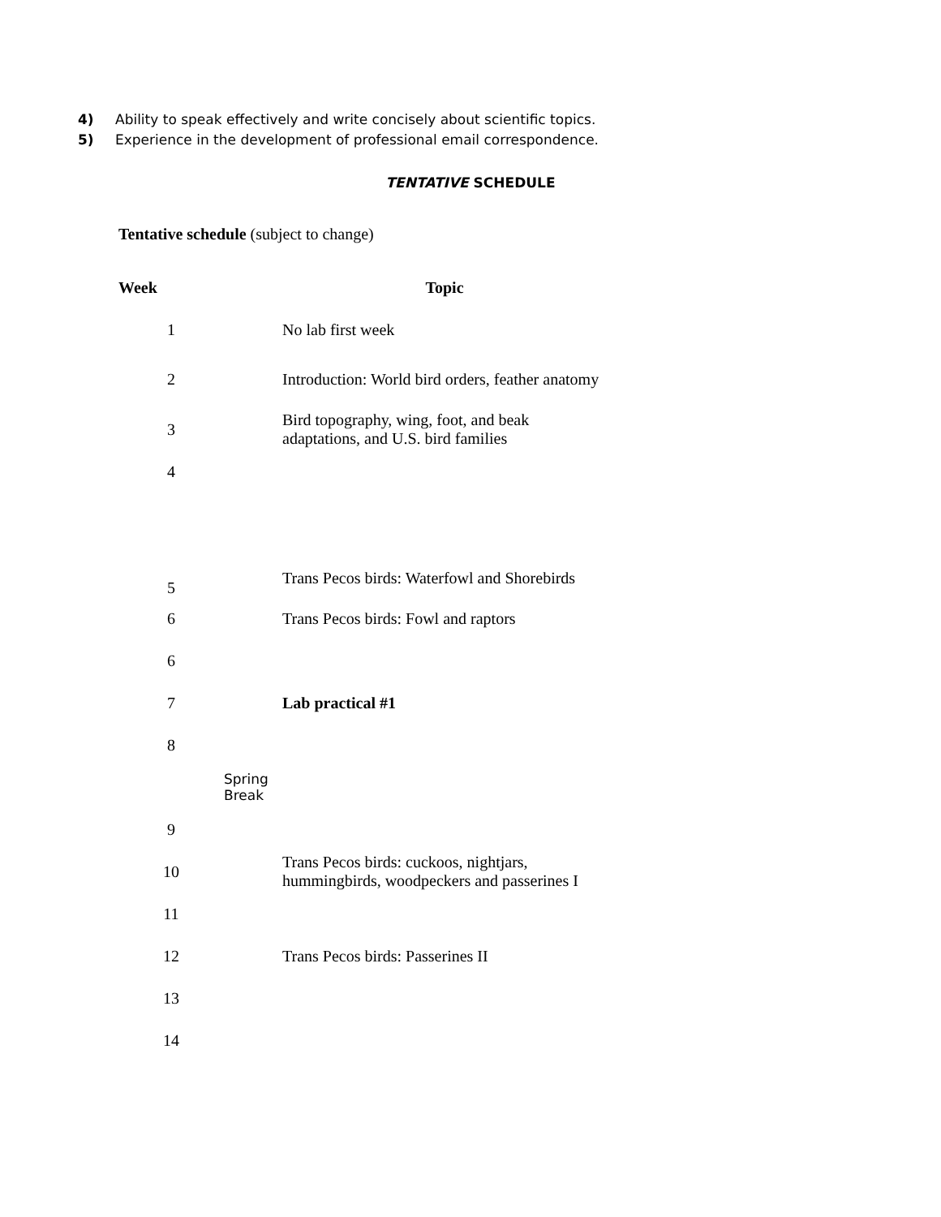4) Ability to speak effectively and write concisely about scientific topics.
5) Experience in the development of professional email correspondence.
TENTATIVE SCHEDULE
Tentative schedule (subject to change)
| Week | | Topic |
| --- | --- | --- |
| 1 | | No lab first week |
| 2 | | Introduction: World bird orders, feather anatomy |
| 3 | | Bird topography, wing, foot, and beak adaptations, and U.S. bird families |
| 4 | | |
| 5 | | Trans Pecos birds: Waterfowl and Shorebirds |
| 6 | | Trans Pecos birds: Fowl and raptors |
| 6 | | |
| 7 | | Lab practical #1 |
| 8 | | |
| | Spring Break | |
| 9 | | |
| 10 | | Trans Pecos birds: cuckoos, nightjars, hummingbirds, woodpeckers and passerines I |
| 11 | | |
| 12 | | Trans Pecos birds: Passerines II |
| 13 | | |
| 14 | | |